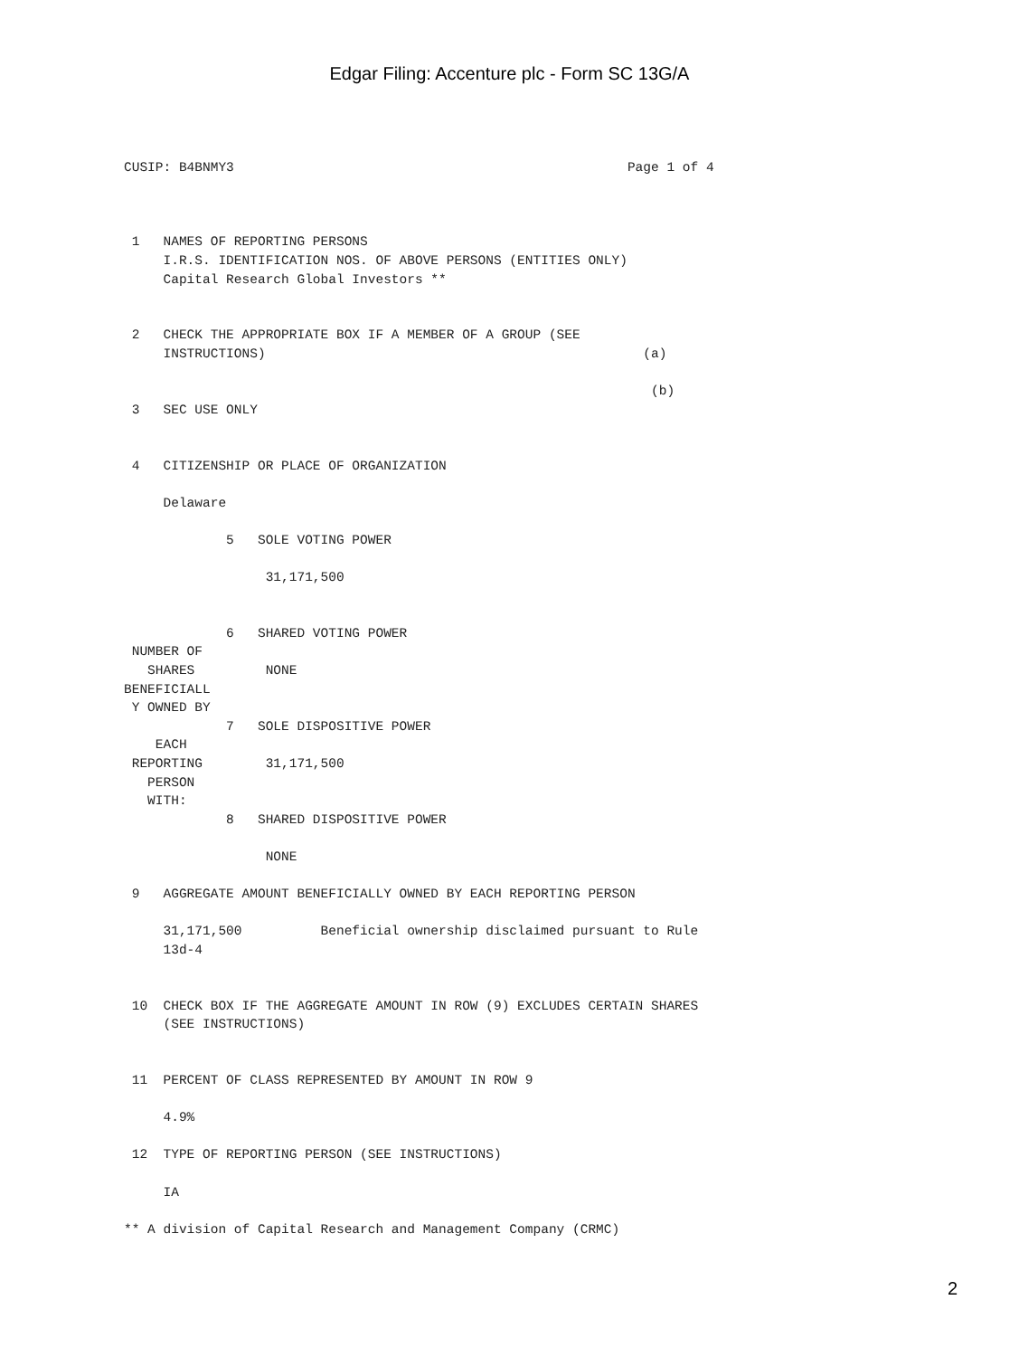Edgar Filing: Accenture plc - Form SC 13G/A
CUSIP: B4BNMY3                                                  Page 1 of 4



 1   NAMES OF REPORTING PERSONS
     I.R.S. IDENTIFICATION NOS. OF ABOVE PERSONS (ENTITIES ONLY)
     Capital Research Global Investors **


 2   CHECK THE APPROPRIATE BOX IF A MEMBER OF A GROUP (SEE
     INSTRUCTIONS)                                                (a)

                                                                   (b)
 3   SEC USE ONLY


 4   CITIZENSHIP OR PLACE OF ORGANIZATION

     Delaware

             5   SOLE VOTING POWER

                  31,171,500


             6   SHARED VOTING POWER
 NUMBER OF
   SHARES         NONE
BENEFICIALL
 Y OWNED BY
             7   SOLE DISPOSITIVE POWER
    EACH
 REPORTING        31,171,500
   PERSON
   WITH:
             8   SHARED DISPOSITIVE POWER

                  NONE

 9   AGGREGATE AMOUNT BENEFICIALLY OWNED BY EACH REPORTING PERSON

     31,171,500          Beneficial ownership disclaimed pursuant to Rule
     13d-4


 10  CHECK BOX IF THE AGGREGATE AMOUNT IN ROW (9) EXCLUDES CERTAIN SHARES
     (SEE INSTRUCTIONS)


 11  PERCENT OF CLASS REPRESENTED BY AMOUNT IN ROW 9

     4.9%

 12  TYPE OF REPORTING PERSON (SEE INSTRUCTIONS)

     IA

** A division of Capital Research and Management Company (CRMC)
2